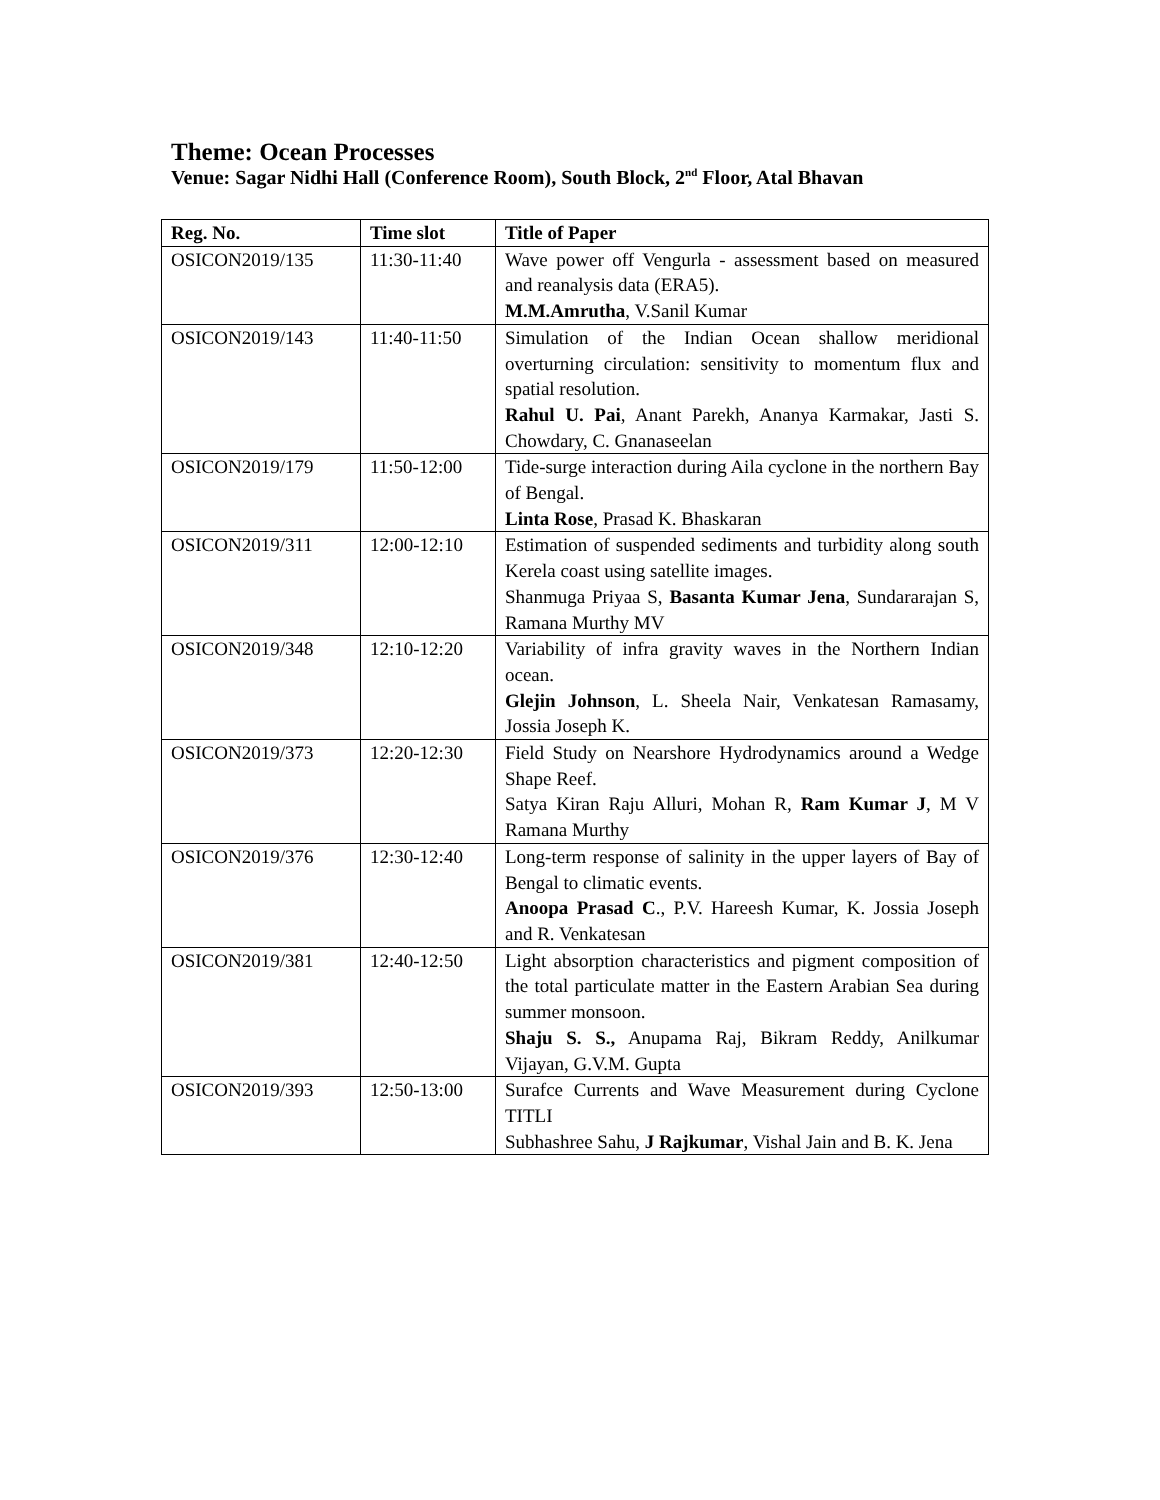Theme: Ocean Processes
Venue: Sagar Nidhi Hall (Conference Room), South Block, 2<sup>nd</sup> Floor, Atal Bhavan
| Reg. No. | Time slot | Title of Paper |
| --- | --- | --- |
| OSICON2019/135 | 11:30-11:40 | Wave power off Vengurla - assessment based on measured and reanalysis data (ERA5). M.M.Amrutha , V.Sanil Kumar |
| OSICON2019/143 | 11:40-11:50 | Simulation of the Indian Ocean shallow meridional overturning circulation: sensitivity to momentum flux and spatial resolution. Rahul U. Pai , Anant Parekh, Ananya Karmakar, Jasti S. Chowdary, C. Gnanaseelan |
| OSICON2019/179 | 11:50-12:00 | Tide-surge interaction during Aila cyclone in the northern Bay of Bengal. Linta Rose , Prasad K. Bhaskaran |
| OSICON2019/311 | 12:00-12:10 | Estimation of suspended sediments and turbidity along south Kerela coast using satellite images. Shanmuga Priyaa S, Basanta Kumar Jena , Sundararajan S, Ramana Murthy MV |
| OSICON2019/348 | 12:10-12:20 | Variability of infra gravity waves in the Northern Indian ocean. Glejin Johnson , L. Sheela Nair, Venkatesan Ramasamy, Jossia Joseph K. |
| OSICON2019/373 | 12:20-12:30 | Field Study on Nearshore Hydrodynamics around a Wedge Shape Reef. Satya Kiran Raju Alluri, Mohan R, Ram Kumar J , M V Ramana Murthy |
| OSICON2019/376 | 12:30-12:40 | Long-term response of salinity in the upper layers of Bay of Bengal to climatic events. Anoopa Prasad C ., P.V. Hareesh Kumar, K. Jossia Joseph and R. Venkatesan |
| OSICON2019/381 | 12:40-12:50 | Light absorption characteristics and pigment composition of the total particulate matter in the Eastern Arabian Sea during summer monsoon. Shaju S. S., Anupama Raj, Bikram Reddy, Anilkumar Vijayan, G.V.M. Gupta |
| OSICON2019/393 | 12:50-13:00 | Surafce Currents and Wave Measurement during Cyclone TITLI Subhashree Sahu, J Rajkumar , Vishal Jain and B. K. Jena |